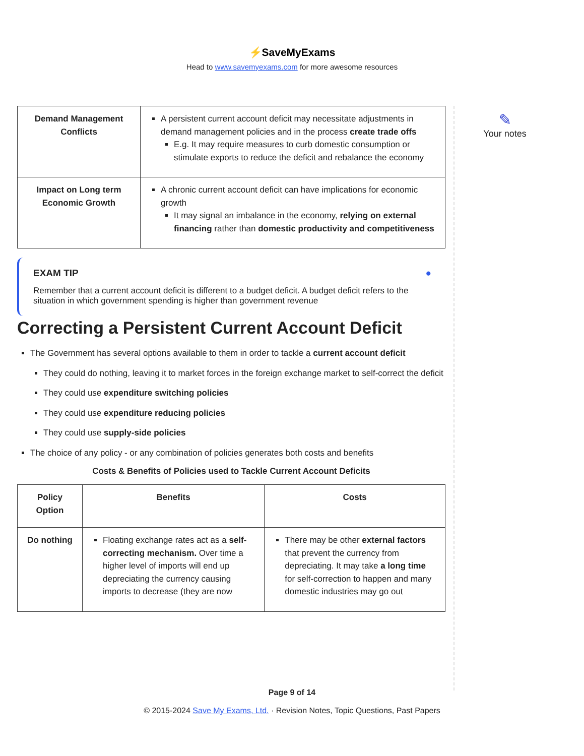⚡SaveMyExams
Head to www.savemyexams.com for more awesome resources
| Demand Management Conflicts | A persistent current account deficit may necessitate adjustments in demand management policies and in the process create trade offs E.g. It may require measures to curb domestic consumption or stimulate exports to reduce the deficit and rebalance the economy |
| Impact on Long term Economic Growth | A chronic current account deficit can have implications for economic growth It may signal an imbalance in the economy, relying on external financing rather than domestic productivity and competitiveness |
EXAM TIP ●
Remember that a current account deficit is different to a budget deficit. A budget deficit refers to the situation in which government spending is higher than government revenue
Correcting a Persistent Current Account Deficit
The Government has several options available to them in order to tackle a current account deficit
They could do nothing, leaving it to market forces in the foreign exchange market to self-correct the deficit
They could use expenditure switching policies
They could use expenditure reducing policies
They could use supply-side policies
The choice of any policy - or any combination of policies generates both costs and benefits
Costs & Benefits of Policies used to Tackle Current Account Deficits
| Policy Option | Benefits | Costs |
| --- | --- | --- |
| Do nothing | Floating exchange rates act as a self-correcting mechanism. Over time a higher level of imports will end up depreciating the currency causing imports to decrease (they are now | There may be other external factors that prevent the currency from depreciating. It may take a long time for self-correction to happen and many domestic industries may go out |
✎
Your notes
Page 9 of 14
© 2015-2024 Save My Exams, Ltd. · Revision Notes, Topic Questions, Past Papers